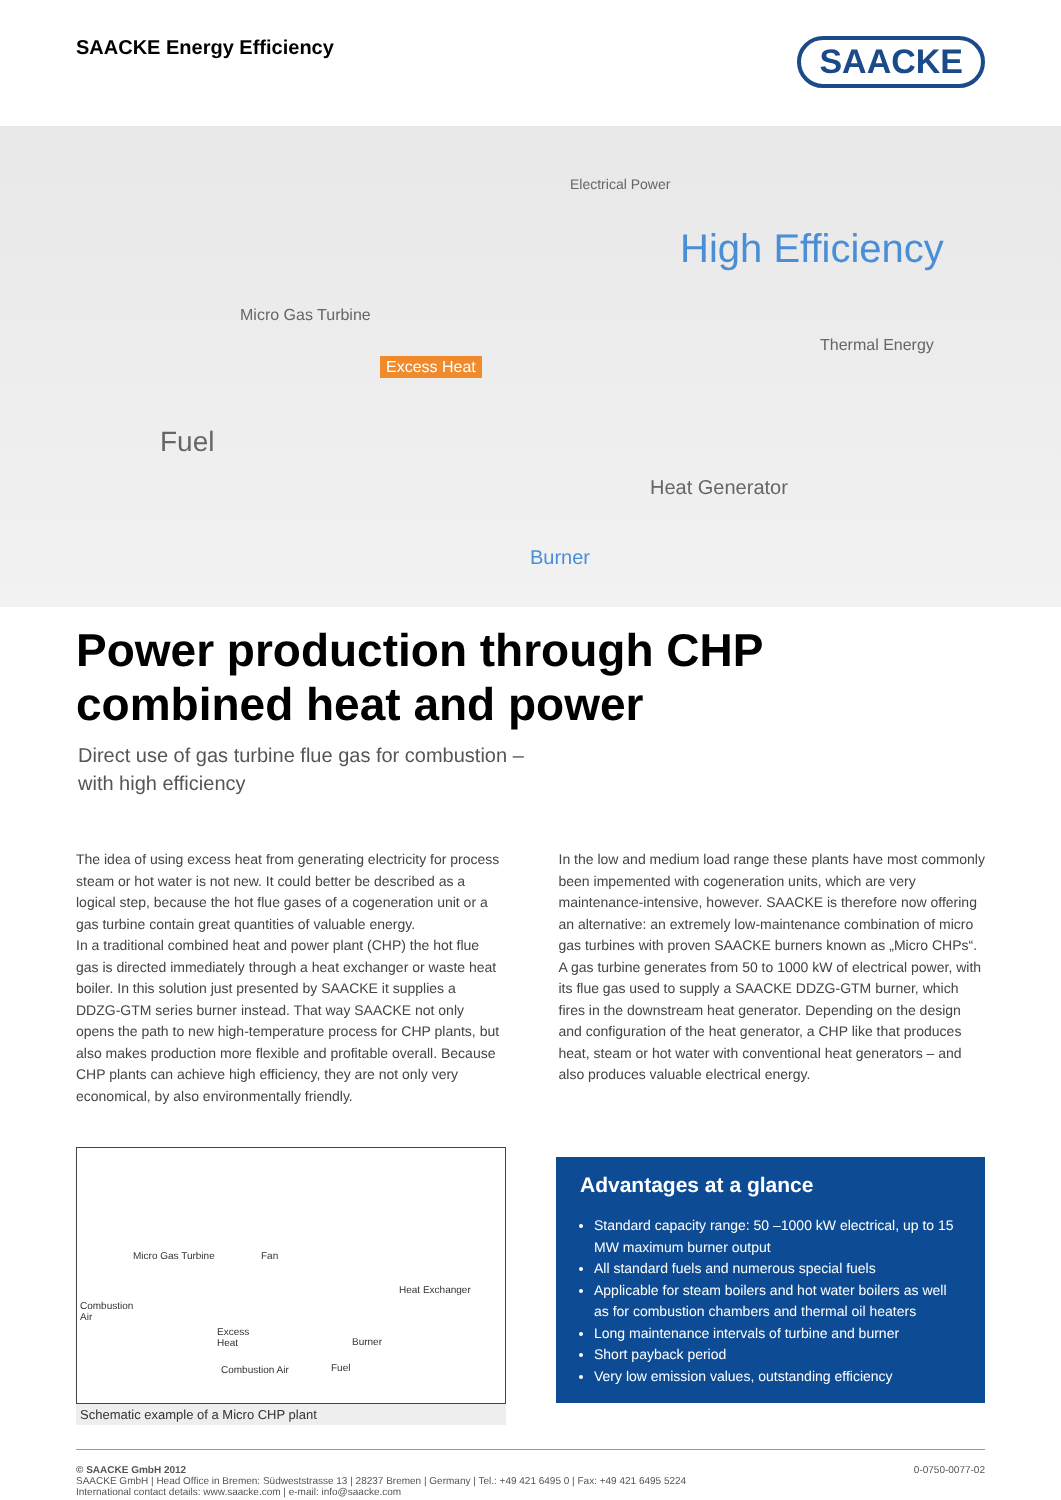SAACKE Energy Efficiency
SAACKE
Electrical Power
High Efficiency
Micro Gas Turbine
Excess Heat
Thermal Energy
Fuel
Heat Generator
Burner
Power production through CHP combined heat and power
Direct use of gas turbine flue gas for combustion –
with high efficiency
The idea of using excess heat from generating electricity for process steam or hot water is not new. It could better be described as a logical step, because the hot flue gases of a cogeneration unit or a gas turbine contain great quantities of valuable energy.
In a traditional combined heat and power plant (CHP) the hot flue gas is directed immediately through a heat exchanger or waste heat boiler. In this solution just presented by SAACKE it supplies a DDZG-GTM series burner instead. That way SAACKE not only opens the path to new high-temperature process for CHP plants, but also makes production more flexible and profitable overall. Because CHP plants can achieve high efficiency, they are not only very economical, by also environmentally friendly.
In the low and medium load range these plants have most commonly been impemented with cogeneration units, which are very maintenance-intensive, however. SAACKE is therefore now offering an alternative: an extremely low-maintenance combination of micro gas turbines with proven SAACKE burners known as „Micro CHPs“. A gas turbine generates from 50 to 1000 kW of electrical power, with its flue gas used to supply a SAACKE DDZG-GTM burner, which fires in the downstream heat generator. Depending on the design and configuration of the heat generator, a CHP like that produces heat, steam or hot water with conventional heat generators – and also produces valuable electrical energy.
Micro Gas Turbine Fan
Heat Exchanger
Combustion
Air
Excess
Heat Burner
Combustion Air Fuel
Schematic example of a Micro CHP plant
Advantages at a glance
Standard capacity range: 50 –1000 kW electrical, up to 15 MW maximum burner output
All standard fuels and numerous special fuels
Applicable for steam boilers and hot water boilers as well as for combustion chambers and thermal oil heaters
Long maintenance intervals of turbine and burner
Short payback period
Very low emission values, outstanding efficiency
© SAACKE GmbH 2012
SAACKE GmbH | Head Office in Bremen: Südweststrasse 13 | 28237 Bremen | Germany | Tel.: +49 421 6495 0 | Fax: +49 421 6495 5224
International contact details: www.saacke.com | e-mail: info@saacke.com
0-0750-0077-02